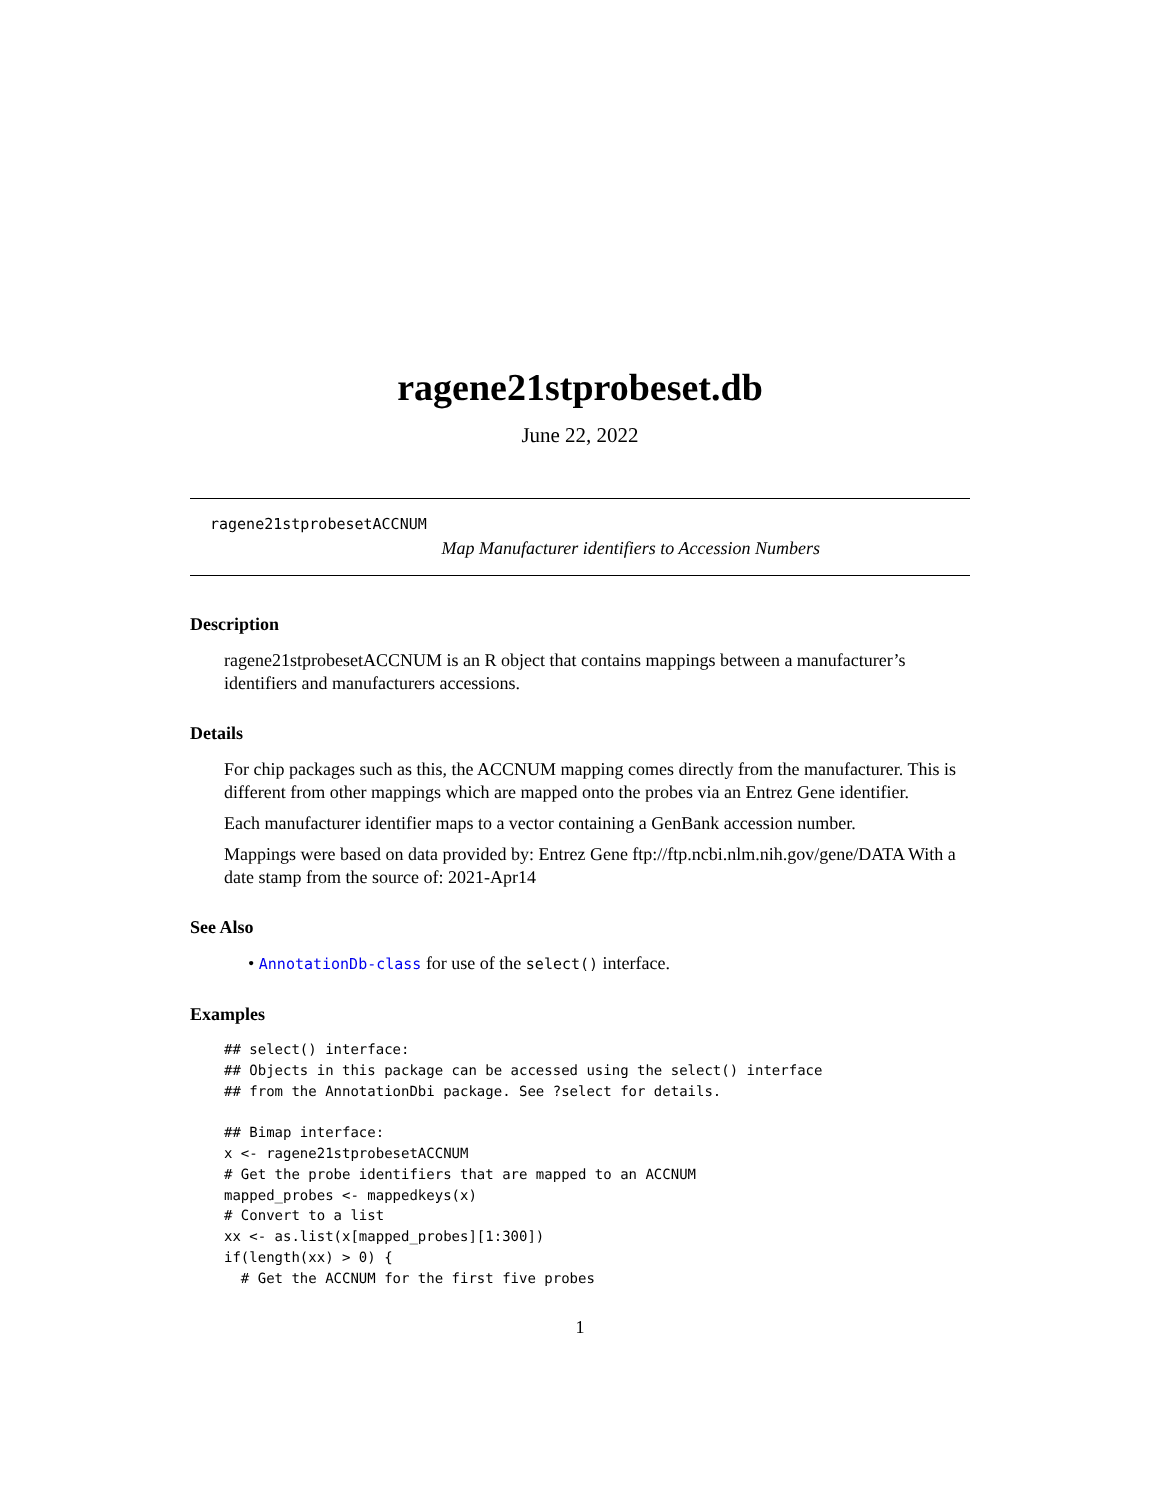ragene21stprobeset.db
June 22, 2022
ragene21stprobesetACCNUM
Map Manufacturer identifiers to Accession Numbers
Description
ragene21stprobesetACCNUM is an R object that contains mappings between a manufacturer’s identifiers and manufacturers accessions.
Details
For chip packages such as this, the ACCNUM mapping comes directly from the manufacturer. This is different from other mappings which are mapped onto the probes via an Entrez Gene identifier.
Each manufacturer identifier maps to a vector containing a GenBank accession number.
Mappings were based on data provided by: Entrez Gene ftp://ftp.ncbi.nlm.nih.gov/gene/DATA With a date stamp from the source of: 2021-Apr14
See Also
• AnnotationDb-class for use of the select() interface.
Examples
## select() interface:
## Objects in this package can be accessed using the select() interface
## from the AnnotationDbi package. See ?select for details.

## Bimap interface:
x <- ragene21stprobesetACCNUM
# Get the probe identifiers that are mapped to an ACCNUM
mapped_probes <- mappedkeys(x)
# Convert to a list
xx <- as.list(x[mapped_probes][1:300])
if(length(xx) > 0) {
  # Get the ACCNUM for the first five probes
1